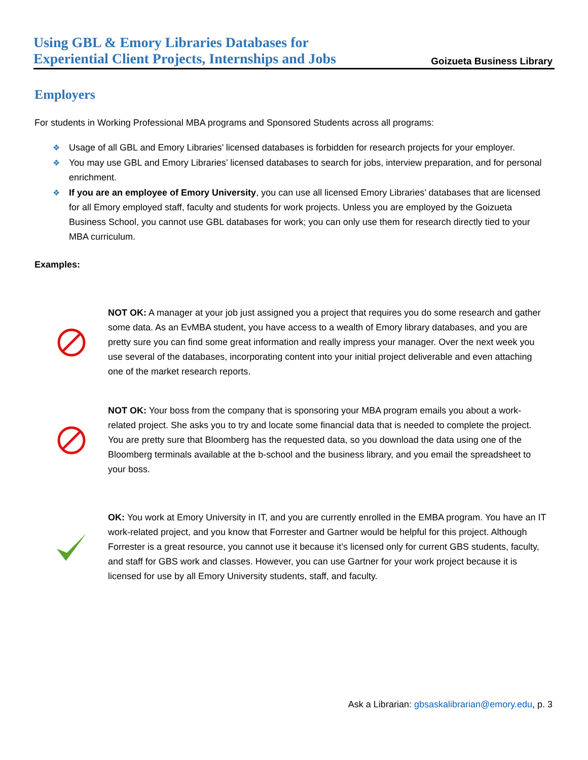Using GBL & Emory Libraries Databases for
Experiential Client Projects, Internships and Jobs
Goizueta Business Library
Employers
For students in Working Professional MBA programs and Sponsored Students across all programs:
❖ Usage of all GBL and Emory Libraries’ licensed databases is forbidden for research projects for your employer.
❖ You may use GBL and Emory Libraries’ licensed databases to search for jobs, interview preparation, and for personal enrichment.
❖ If you are an employee of Emory University, you can use all licensed Emory Libraries’ databases that are licensed for all Emory employed staff, faculty and students for work projects. Unless you are employed by the Goizueta Business School, you cannot use GBL databases for work; you can only use them for research directly tied to your MBA curriculum.
Examples:
NOT OK: A manager at your job just assigned you a project that requires you do some research and gather some data. As an EvMBA student, you have access to a wealth of Emory library databases, and you are pretty sure you can find some great information and really impress your manager. Over the next week you use several of the databases, incorporating content into your initial project deliverable and even attaching one of the market research reports.
NOT OK: Your boss from the company that is sponsoring your MBA program emails you about a work-related project. She asks you to try and locate some financial data that is needed to complete the project. You are pretty sure that Bloomberg has the requested data, so you download the data using one of the Bloomberg terminals available at the b-school and the business library, and you email the spreadsheet to your boss.
OK: You work at Emory University in IT, and you are currently enrolled in the EMBA program. You have an IT work-related project, and you know that Forrester and Gartner would be helpful for this project. Although Forrester is a great resource, you cannot use it because it’s licensed only for current GBS students, faculty, and staff for GBS work and classes. However, you can use Gartner for your work project because it is licensed for use by all Emory University students, staff, and faculty.
Ask a Librarian: gbsaskalibrarian@emory.edu, p. 3